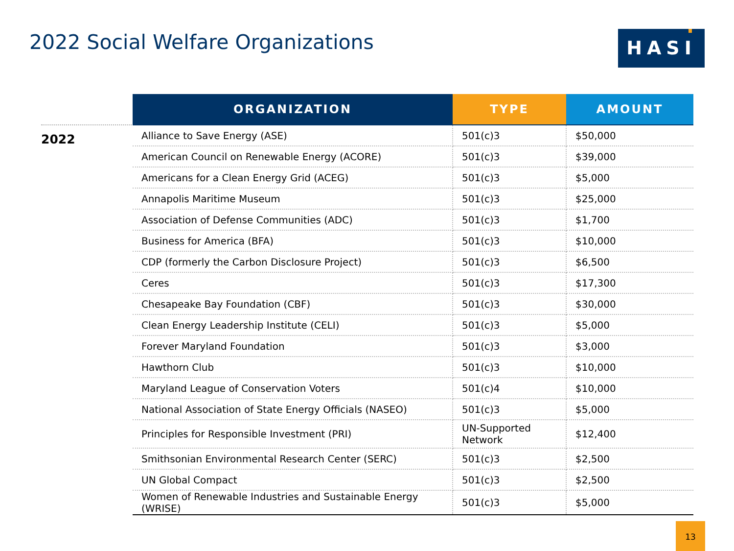2022 Social Welfare Organizations
HASI
2022
| ORGANIZATION | TYPE | AMOUNT |
| --- | --- | --- |
| Alliance to Save Energy (ASE) | 501(c)3 | $50,000 |
| American Council on Renewable Energy (ACORE) | 501(c)3 | $39,000 |
| Americans for a Clean Energy Grid (ACEG) | 501(c)3 | $5,000 |
| Annapolis Maritime Museum | 501(c)3 | $25,000 |
| Association of Defense Communities (ADC) | 501(c)3 | $1,700 |
| Business for America (BFA) | 501(c)3 | $10,000 |
| CDP (formerly the Carbon Disclosure Project) | 501(c)3 | $6,500 |
| Ceres | 501(c)3 | $17,300 |
| Chesapeake Bay Foundation (CBF) | 501(c)3 | $30,000 |
| Clean Energy Leadership Institute (CELI) | 501(c)3 | $5,000 |
| Forever Maryland Foundation | 501(c)3 | $3,000 |
| Hawthorn Club | 501(c)3 | $10,000 |
| Maryland League of Conservation Voters | 501(c)4 | $10,000 |
| National Association of State Energy Officials (NASEO) | 501(c)3 | $5,000 |
| Principles for Responsible Investment (PRI) | UN-Supported Network | $12,400 |
| Smithsonian Environmental Research Center (SERC) | 501(c)3 | $2,500 |
| UN Global Compact | 501(c)3 | $2,500 |
| Women of Renewable Industries and Sustainable Energy (WRISE) | 501(c)3 | $5,000 |
13